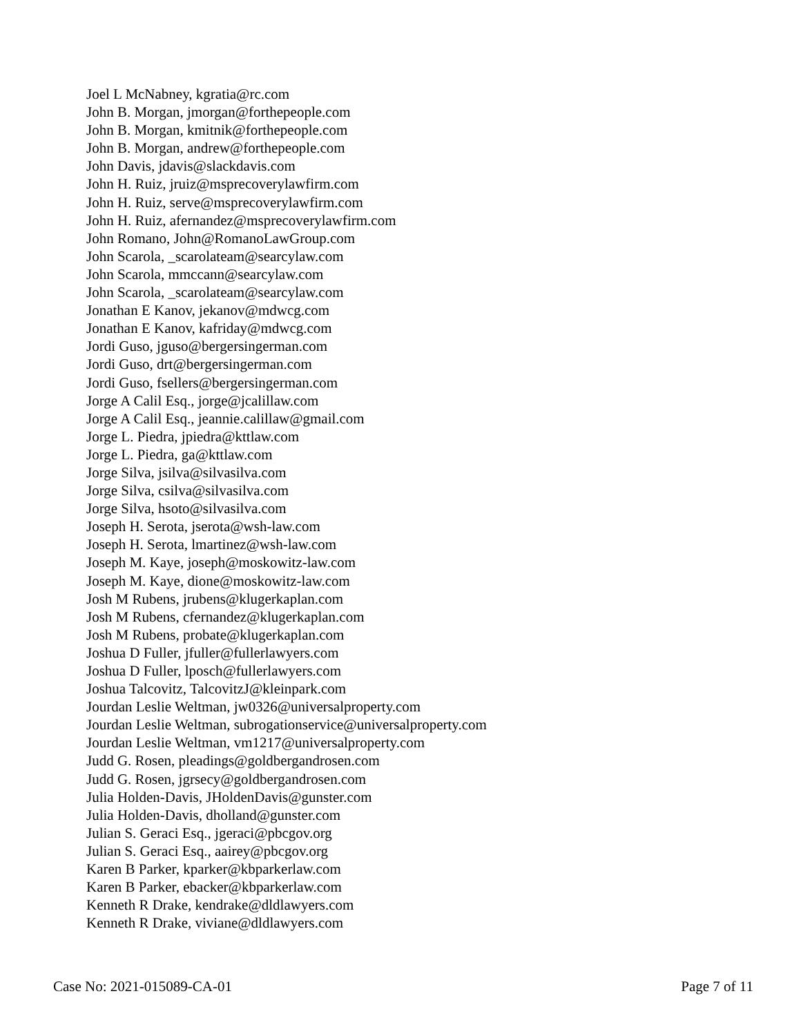Joel L McNabney, kgratia@rc.com
John B. Morgan, jmorgan@forthepeople.com
John B. Morgan, kmitnik@forthepeople.com
John B. Morgan, andrew@forthepeople.com
John Davis, jdavis@slackdavis.com
John H. Ruiz, jruiz@msprecoverylawfirm.com
John H. Ruiz, serve@msprecoverylawfirm.com
John H. Ruiz, afernandez@msprecoverylawfirm.com
John Romano, John@RomanoLawGroup.com
John Scarola, _scarolateam@searcylaw.com
John Scarola, mmccann@searcylaw.com
John Scarola, _scarolateam@searcylaw.com
Jonathan E Kanov, jekanov@mdwcg.com
Jonathan E Kanov, kafriday@mdwcg.com
Jordi Guso, jguso@bergersingerman.com
Jordi Guso, drt@bergersingerman.com
Jordi Guso, fsellers@bergersingerman.com
Jorge A Calil Esq., jorge@jcalillaw.com
Jorge A Calil Esq., jeannie.calillaw@gmail.com
Jorge L. Piedra, jpiedra@kttlaw.com
Jorge L. Piedra, ga@kttlaw.com
Jorge Silva, jsilva@silvasilva.com
Jorge Silva, csilva@silvasilva.com
Jorge Silva, hsoto@silvasilva.com
Joseph H. Serota, jserota@wsh-law.com
Joseph H. Serota, lmartinez@wsh-law.com
Joseph M. Kaye, joseph@moskowitz-law.com
Joseph M. Kaye, dione@moskowitz-law.com
Josh M Rubens, jrubens@klugerkaplan.com
Josh M Rubens, cfernandez@klugerkaplan.com
Josh M Rubens, probate@klugerkaplan.com
Joshua D Fuller, jfuller@fullerlawyers.com
Joshua D Fuller, lposch@fullerlawyers.com
Joshua Talcovitz, TalcovitzJ@kleinpark.com
Jourdan Leslie Weltman, jw0326@universalproperty.com
Jourdan Leslie Weltman, subrogationservice@universalproperty.com
Jourdan Leslie Weltman, vm1217@universalproperty.com
Judd G. Rosen, pleadings@goldbergandrosen.com
Judd G. Rosen, jgrsecy@goldbergandrosen.com
Julia Holden-Davis, JHoldenDavis@gunster.com
Julia Holden-Davis, dholland@gunster.com
Julian S. Geraci Esq., jgeraci@pbcgov.org
Julian S. Geraci Esq., aairey@pbcgov.org
Karen B Parker, kparker@kbparkerlaw.com
Karen B Parker, ebacker@kbparkerlaw.com
Kenneth R Drake, kendrake@dldlawyers.com
Kenneth R Drake, viviane@dldlawyers.com
Case No: 2021-015089-CA-01 Page 7 of 11